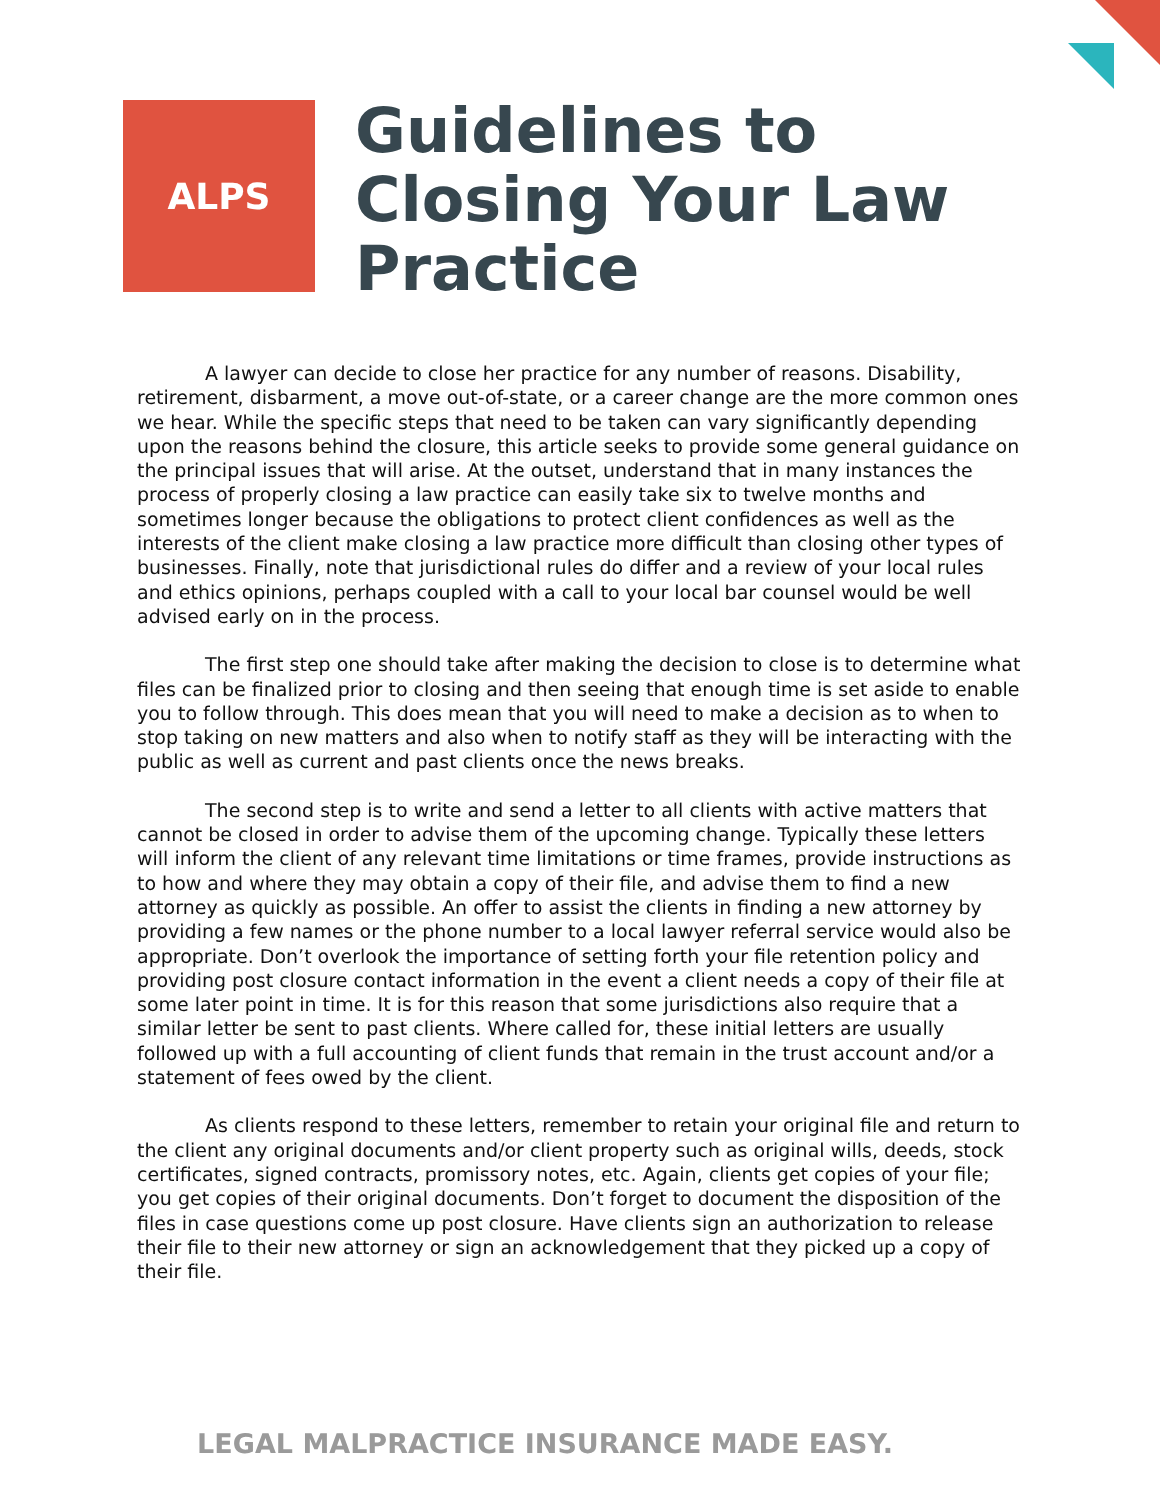ALPS
Guidelines to
Closing Your Law
Practice
A lawyer can decide to close her practice for any number of reasons. Disability, retirement, disbarment, a move out-of-state, or a career change are the more common ones we hear. While the specific steps that need to be taken can vary significantly depending upon the reasons behind the closure, this article seeks to provide some general guidance on the principal issues that will arise. At the outset, understand that in many instances the process of properly closing a law practice can easily take six to twelve months and sometimes longer because the obligations to protect client confidences as well as the interests of the client make closing a law practice more difficult than closing other types of businesses. Finally, note that jurisdictional rules do differ and a review of your local rules and ethics opinions, perhaps coupled with a call to your local bar counsel would be well advised early on in the process.
The first step one should take after making the decision to close is to determine what files can be finalized prior to closing and then seeing that enough time is set aside to enable you to follow through. This does mean that you will need to make a decision as to when to stop taking on new matters and also when to notify staff as they will be interacting with the public as well as current and past clients once the news breaks.
The second step is to write and send a letter to all clients with active matters that cannot be closed in order to advise them of the upcoming change. Typically these letters will inform the client of any relevant time limitations or time frames, provide instructions as to how and where they may obtain a copy of their file, and advise them to find a new attorney as quickly as possible. An offer to assist the clients in finding a new attorney by providing a few names or the phone number to a local lawyer referral service would also be appropriate. Don’t overlook the importance of setting forth your file retention policy and providing post closure contact information in the event a client needs a copy of their file at some later point in time. It is for this reason that some jurisdictions also require that a similar letter be sent to past clients. Where called for, these initial letters are usually followed up with a full accounting of client funds that remain in the trust account and/or a statement of fees owed by the client.
As clients respond to these letters, remember to retain your original file and return to the client any original documents and/or client property such as original wills, deeds, stock certificates, signed contracts, promissory notes, etc. Again, clients get copies of your file; you get copies of their original documents. Don’t forget to document the disposition of the files in case questions come up post closure. Have clients sign an authorization to release their file to their new attorney or sign an acknowledgement that they picked up a copy of their file.
LEGAL MALPRACTICE INSURANCE MADE EASY.